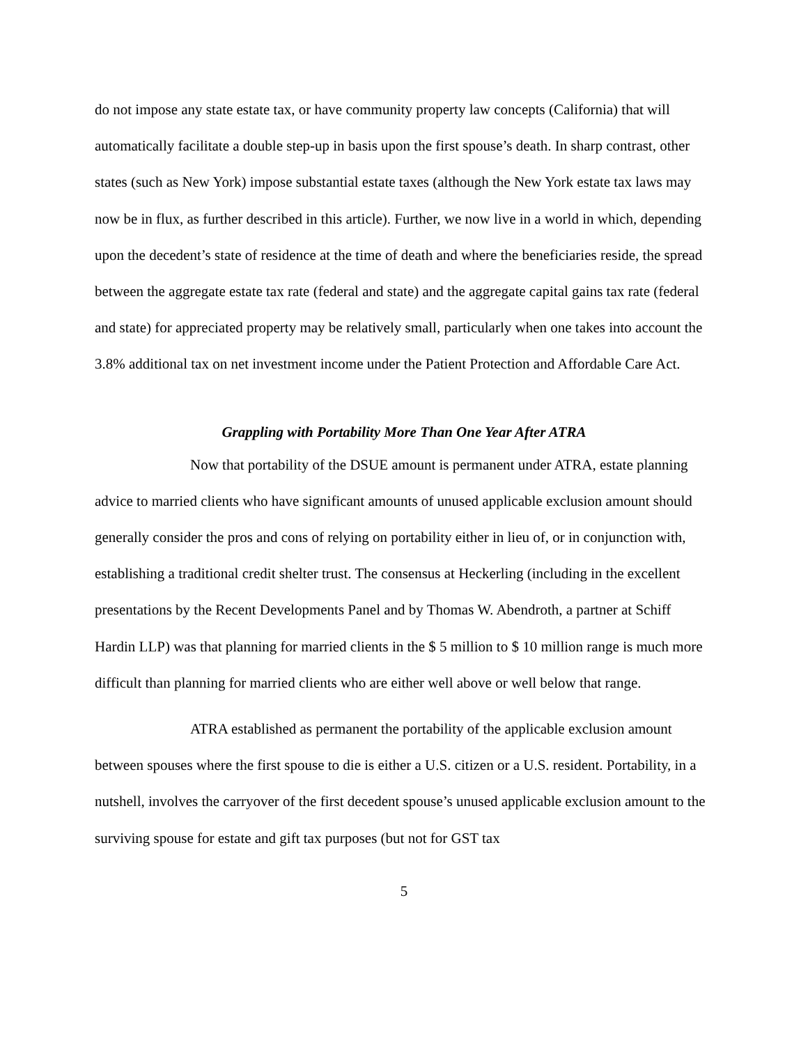do not impose any state estate tax, or have community property law concepts (California) that will automatically facilitate a double step-up in basis upon the first spouse’s death. In sharp contrast, other states (such as New York) impose substantial estate taxes (although the New York estate tax laws may now be in flux, as further described in this article). Further, we now live in a world in which, depending upon the decedent’s state of residence at the time of death and where the beneficiaries reside, the spread between the aggregate estate tax rate (federal and state) and the aggregate capital gains tax rate (federal and state) for appreciated property may be relatively small, particularly when one takes into account the 3.8% additional tax on net investment income under the Patient Protection and Affordable Care Act.
Grappling with Portability More Than One Year After ATRA
Now that portability of the DSUE amount is permanent under ATRA, estate planning advice to married clients who have significant amounts of unused applicable exclusion amount should generally consider the pros and cons of relying on portability either in lieu of, or in conjunction with, establishing a traditional credit shelter trust. The consensus at Heckerling (including in the excellent presentations by the Recent Developments Panel and by Thomas W. Abendroth, a partner at Schiff Hardin LLP) was that planning for married clients in the $ 5 million to $ 10 million range is much more difficult than planning for married clients who are either well above or well below that range.
ATRA established as permanent the portability of the applicable exclusion amount between spouses where the first spouse to die is either a U.S. citizen or a U.S. resident. Portability, in a nutshell, involves the carryover of the first decedent spouse’s unused applicable exclusion amount to the surviving spouse for estate and gift tax purposes (but not for GST tax
5